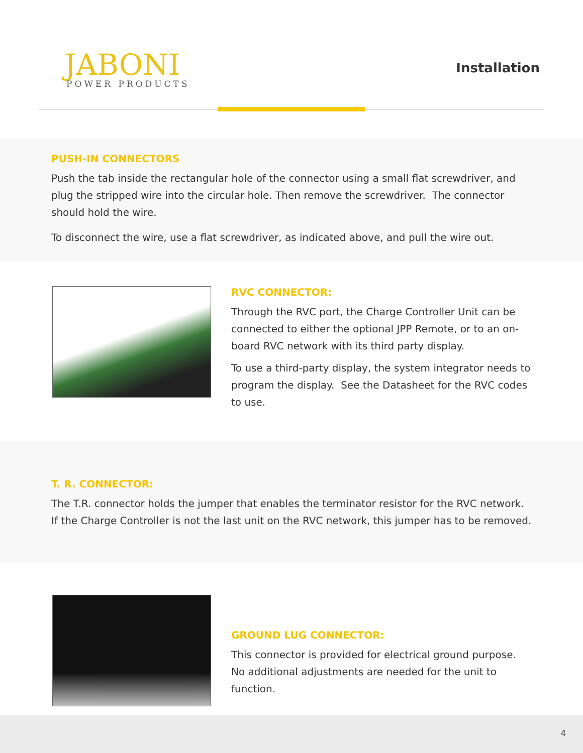JABONI
POWER PRODUCTS
Installation
PUSH-IN CONNECTORS
Push the tab inside the rectangular hole of the connector using a small flat screwdriver, and plug the stripped wire into the circular hole. Then remove the screwdriver. The connector should hold the wire.
To disconnect the wire, use a flat screwdriver, as indicated above, and pull the wire out.
RVC CONNECTOR:
Through the RVC port, the Charge Controller Unit can be connected to either the optional JPP Remote, or to an on-board RVC network with its third party display.
To use a third-party display, the system integrator needs to program the display. See the Datasheet for the RVC codes to use.
T. R. CONNECTOR:
The T.R. connector holds the jumper that enables the terminator resistor for the RVC network. If the Charge Controller is not the last unit on the RVC network, this jumper has to be removed.
GROUND LUG CONNECTOR:
This connector is provided for electrical ground purpose.
No additional adjustments are needed for the unit to function.
4